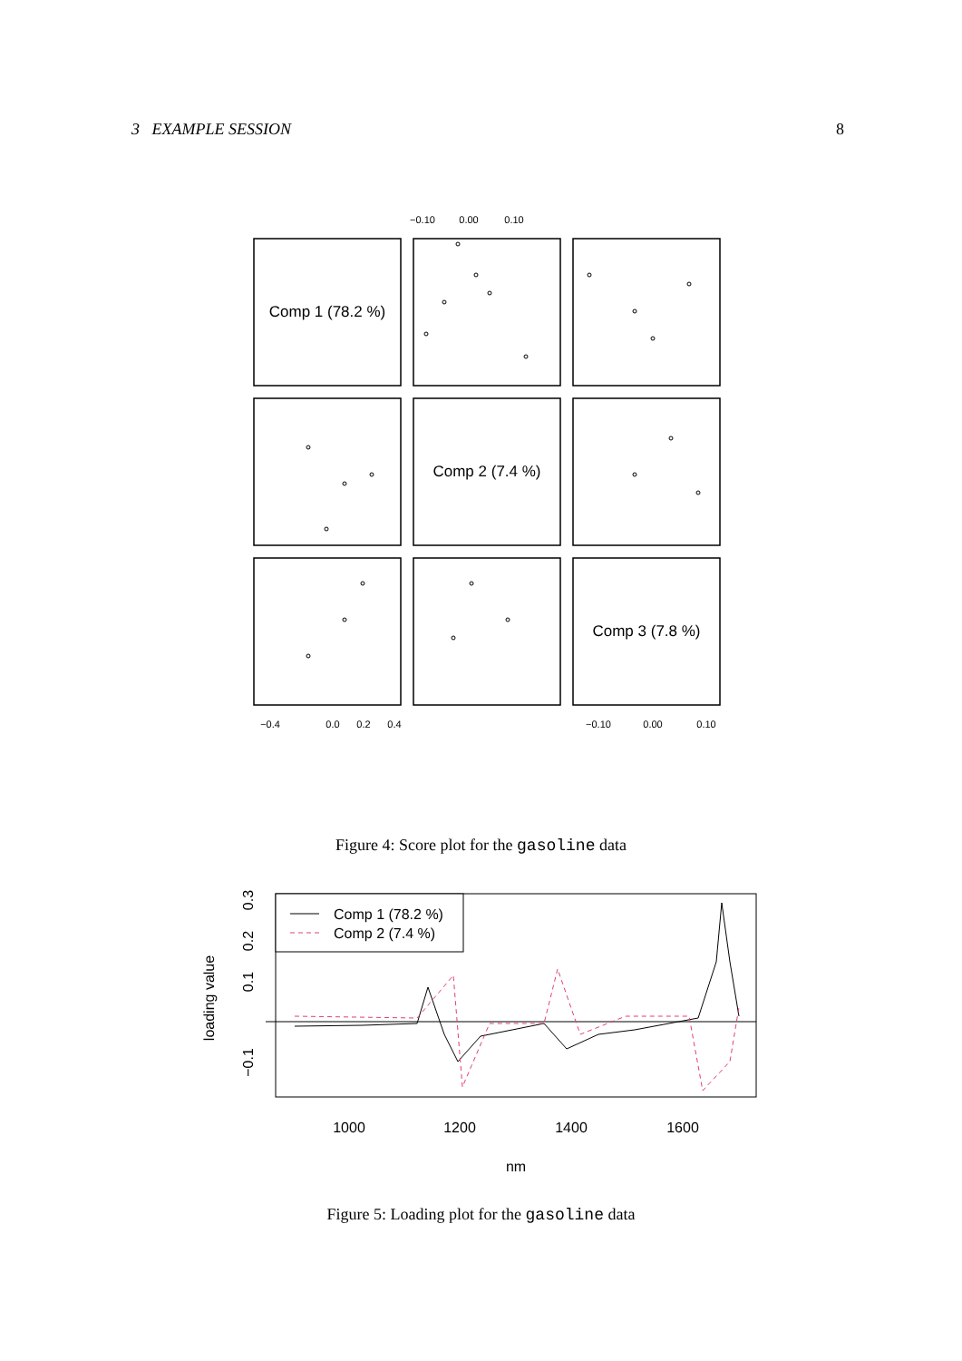3 EXAMPLE SESSION 8
Comp 1 (78.2 %)
Comp 2 (7.4 %)
Comp 3 (7.8 %)
−0.10
0.00
0.10
−0.4
0.0
0.2
0.4
−0.10
0.00
0.10
Figure 4: Score plot for the gasoline data
Comp 1 (78.2 %)
Comp 2 (7.4 %)
1000
1200
1400
1600
nm
loading value
0.3
0.2
0.1
−0.1
Figure 5: Loading plot for the gasoline data